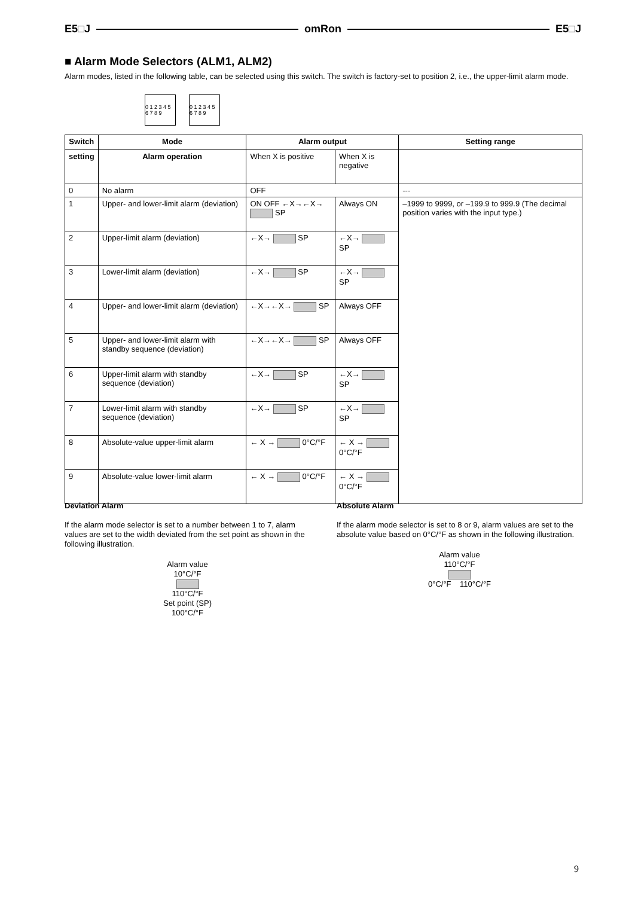E5□J omRon E5□J
■ Alarm Mode Selectors (ALM1, ALM2)
Alarm modes, listed in the following table, can be selected using this switch. The switch is factory-set to position 2, i.e., the upper-limit alarm mode.
0 1 2 3 4 5 6 7 8 9
0 1 2 3 4 5 6 7 8 9
| Switch | Mode | Alarm output | | Setting range |
| --- | --- | --- | --- | --- |
| setting | Alarm operation | When X is positive | When X is negative | |
| 0 | No alarm | OFF | | --- |
| 1 | Upper- and lower-limit alarm (deviation) | ON OFF ←X→←X→ SP | Always ON | –1999 to 9999, or –199.9 to 999.9 (The decimal position varies with the input type.) |
| 2 | Upper-limit alarm (deviation) | ←X→ SP | ←X→ SP | |
| 3 | Lower-limit alarm (deviation) | ←X→ SP | ←X→ SP | |
| 4 | Upper- and lower-limit alarm (deviation) | ←X→←X→ SP | Always OFF | |
| 5 | Upper- and lower-limit alarm with standby sequence (deviation) | ←X→←X→ SP | Always OFF | |
| 6 | Upper-limit alarm with standby sequence (deviation) | ←X→ SP | ←X→ SP | |
| 7 | Lower-limit alarm with standby sequence (deviation) | ←X→ SP | ←X→ SP | |
| 8 | Absolute-value upper-limit alarm | ← X → 0°C/°F | ← X → 0°C/°F | |
| 9 | Absolute-value lower-limit alarm | ← X → 0°C/°F | ← X → 0°C/°F | |
Deviation Alarm
If the alarm mode selector is set to a number between 1 to 7, alarm values are set to the width deviated from the set point as shown in the following illustration.
Alarm value
10°C/°F
110°C/°F
Set point (SP)
100°C/°F
Absolute Alarm
If the alarm mode selector is set to 8 or 9, alarm values are set to the absolute value based on 0°C/°F as shown in the following illustration.
Alarm value
110°C/°F
0°C/°F 110°C/°F
9